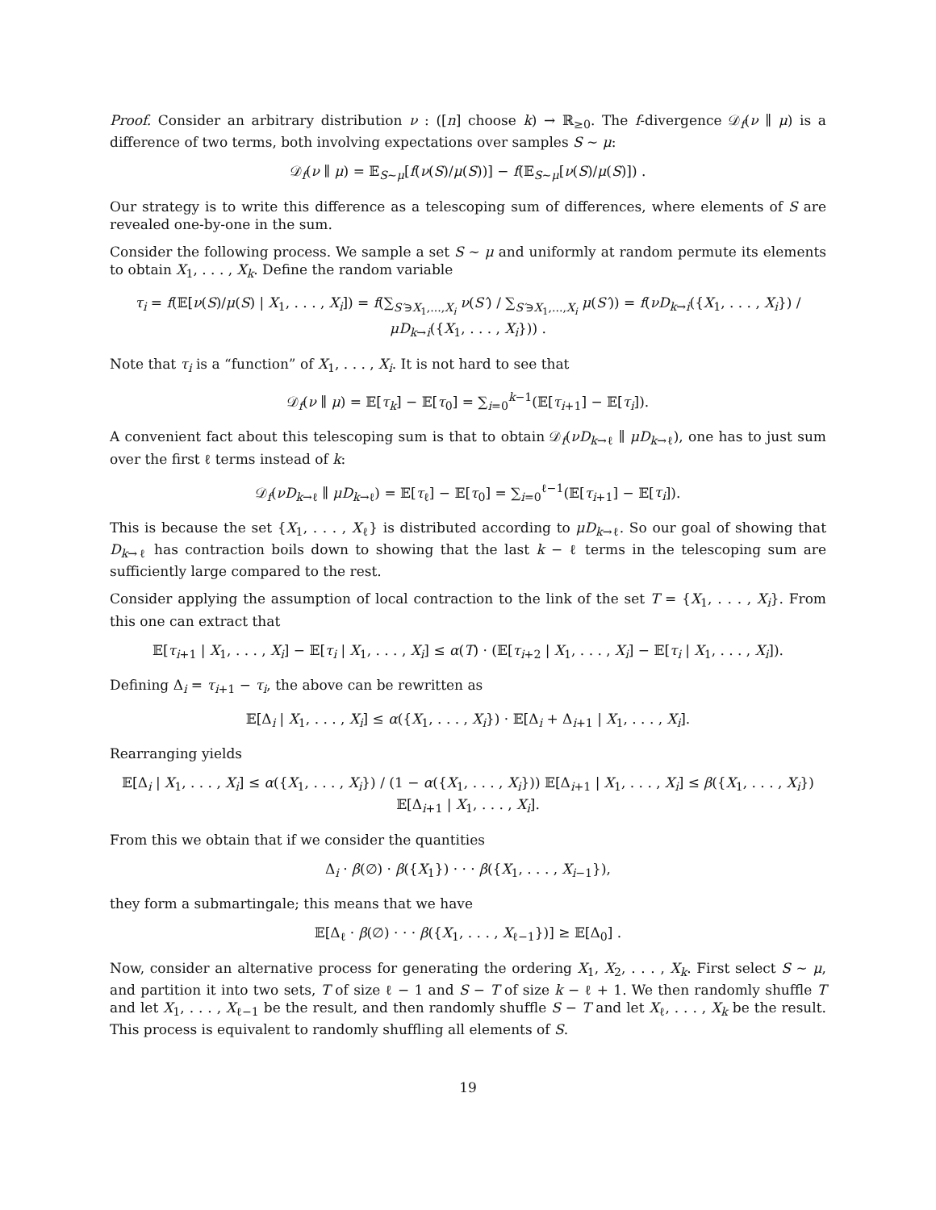Proof. Consider an arbitrary distribution ν : ([n] choose k) → ℝ<sub>≥0</sub>. The f-divergence 𝒟<sub>f</sub>(ν ∥ μ) is a difference of two terms, both involving expectations over samples S ∼ μ:
𝒟<sub>f</sub>(ν ∥ μ) = 𝔼<sub>S∼μ</sub>[f(ν(S)/μ(S))] − f(𝔼<sub>S∼μ</sub>[ν(S)/μ(S)]) .
Our strategy is to write this difference as a telescoping sum of differences, where elements of S are revealed one-by-one in the sum.
Consider the following process. We sample a set S ∼ μ and uniformly at random permute its elements to obtain X<sub>1</sub>, . . . , X<sub>k</sub>. Define the random variable
τ<sub>i</sub> = f(𝔼[ν(S)/μ(S) | X<sub>1</sub>, . . . , X<sub>i</sub>]) = f(∑<sub>S′∋X<sub>1</sub>,...,X<sub>i</sub></sub> ν(S′) / ∑<sub>S′∋X<sub>1</sub>,...,X<sub>i</sub></sub> μ(S′)) = f(νD<sub>k→i</sub>({X<sub>1</sub>, . . . , X<sub>i</sub>}) / μD<sub>k→i</sub>({X<sub>1</sub>, . . . , X<sub>i</sub>})) .
Note that τ<sub>i</sub> is a “function” of X<sub>1</sub>, . . . , X<sub>i</sub>. It is not hard to see that
𝒟<sub>f</sub>(ν ∥ μ) = 𝔼[τ<sub>k</sub>] − 𝔼[τ<sub>0</sub>] = ∑<sub>i=0</sub><sup>k−1</sup>(𝔼[τ<sub>i+1</sub>] − 𝔼[τ<sub>i</sub>]).
A convenient fact about this telescoping sum is that to obtain 𝒟<sub>f</sub>(νD<sub>k→ℓ</sub> ∥ μD<sub>k→ℓ</sub>), one has to just sum over the first ℓ terms instead of k:
𝒟<sub>f</sub>(νD<sub>k→ℓ</sub> ∥ μD<sub>k→ℓ</sub>) = 𝔼[τ<sub>ℓ</sub>] − 𝔼[τ<sub>0</sub>] = ∑<sub>i=0</sub><sup>ℓ−1</sup>(𝔼[τ<sub>i+1</sub>] − 𝔼[τ<sub>i</sub>]).
This is because the set {X<sub>1</sub>, . . . , X<sub>ℓ</sub>} is distributed according to μD<sub>k→ℓ</sub>. So our goal of showing that D<sub>k→ℓ</sub> has contraction boils down to showing that the last k − ℓ terms in the telescoping sum are sufficiently large compared to the rest.
Consider applying the assumption of local contraction to the link of the set T = {X<sub>1</sub>, . . . , X<sub>i</sub>}. From this one can extract that
𝔼[τ<sub>i+1</sub> | X<sub>1</sub>, . . . , X<sub>i</sub>] − 𝔼[τ<sub>i</sub> | X<sub>1</sub>, . . . , X<sub>i</sub>] ≤ α(T) · (𝔼[τ<sub>i+2</sub> | X<sub>1</sub>, . . . , X<sub>i</sub>] − 𝔼[τ<sub>i</sub> | X<sub>1</sub>, . . . , X<sub>i</sub>]).
Defining Δ<sub>i</sub> = τ<sub>i+1</sub> − τ<sub>i</sub>, the above can be rewritten as
𝔼[Δ<sub>i</sub> | X<sub>1</sub>, . . . , X<sub>i</sub>] ≤ α({X<sub>1</sub>, . . . , X<sub>i</sub>}) · 𝔼[Δ<sub>i</sub> + Δ<sub>i+1</sub> | X<sub>1</sub>, . . . , X<sub>i</sub>].
Rearranging yields
𝔼[Δ<sub>i</sub> | X<sub>1</sub>, . . . , X<sub>i</sub>] ≤ α({X<sub>1</sub>, . . . , X<sub>i</sub>}) / (1 − α({X<sub>1</sub>, . . . , X<sub>i</sub>})) 𝔼[Δ<sub>i+1</sub> | X<sub>1</sub>, . . . , X<sub>i</sub>] ≤ β({X<sub>1</sub>, . . . , X<sub>i</sub>}) 𝔼[Δ<sub>i+1</sub> | X<sub>1</sub>, . . . , X<sub>i</sub>].
From this we obtain that if we consider the quantities
Δ<sub>i</sub> · β(∅) · β({X<sub>1</sub>}) · · · β({X<sub>1</sub>, . . . , X<sub>i−1</sub>}),
they form a submartingale; this means that we have
𝔼[Δ<sub>ℓ</sub> · β(∅) · · · β({X<sub>1</sub>, . . . , X<sub>ℓ−1</sub>})] ≥ 𝔼[Δ<sub>0</sub>] .
Now, consider an alternative process for generating the ordering X<sub>1</sub>, X<sub>2</sub>, . . . , X<sub>k</sub>. First select S ∼ μ, and partition it into two sets, T of size ℓ − 1 and S − T of size k − ℓ + 1. We then randomly shuffle T and let X<sub>1</sub>, . . . , X<sub>ℓ−1</sub> be the result, and then randomly shuffle S − T and let X<sub>ℓ</sub>, . . . , X<sub>k</sub> be the result. This process is equivalent to randomly shuffling all elements of S.
19